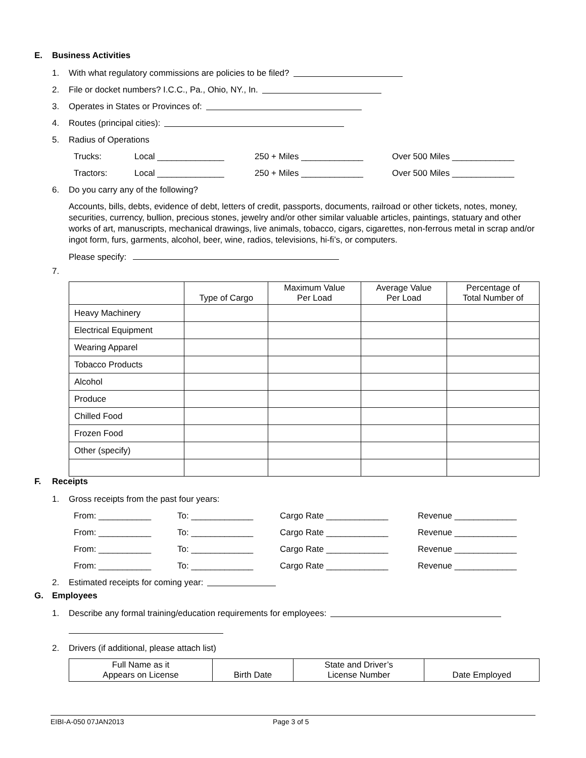E. Business Activities
1. With what regulatory commissions are policies to be filed?
2. File or docket numbers? I.C.C., Pa., Ohio, NY., In.
3. Operates in States or Provinces of:
4. Routes (principal cities):
5. Radius of Operations
Trucks: Local ______________ 250 + Miles _____________ Over 500 Miles _____________
Tractors: Local ______________ 250 + Miles _____________ Over 500 Miles _____________
6. Do you carry any of the following?
Accounts, bills, debts, evidence of debt, letters of credit, passports, documents, railroad or other tickets, notes, money, securities, currency, bullion, precious stones, jewelry and/or other similar valuable articles, paintings, statuary and other works of art, manuscripts, mechanical drawings, live animals, tobacco, cigars, cigarettes, non-ferrous metal in scrap and/or ingot form, furs, garments, alcohol, beer, wine, radios, televisions, hi-fi’s, or computers.
Please specify:
7.
| | Type of Cargo | Maximum Value Per Load | Average Value Per Load | Percentage of Total Number of |
| --- | --- | --- | --- | --- |
| Heavy Machinery | | | | |
| Electrical Equipment | | | | |
| Wearing Apparel | | | | |
| Tobacco Products | | | | |
| Alcohol | | | | |
| Produce | | | | |
| Chilled Food | | | | |
| Frozen Food | | | | |
| Other (specify) | | | | |
F. Receipts
1. Gross receipts from the past four years:
From: ___________ To: _____________ Cargo Rate _____________ Revenue _____________
From: ___________ To: _____________ Cargo Rate _____________ Revenue _____________
From: ___________ To: _____________ Cargo Rate _____________ Revenue _____________
From: ___________ To: _____________ Cargo Rate _____________ Revenue _____________
2. Estimated receipts for coming year:
G. Employees
1. Describe any formal training/education requirements for employees:
2. Drivers (if additional, please attach list)
| Full Name as it Appears on License | Birth Date | State and Driver’s License Number | Date Employed |
| --- | --- | --- | --- |
EIBI-A-050 07JAN2013 Page 3 of 5